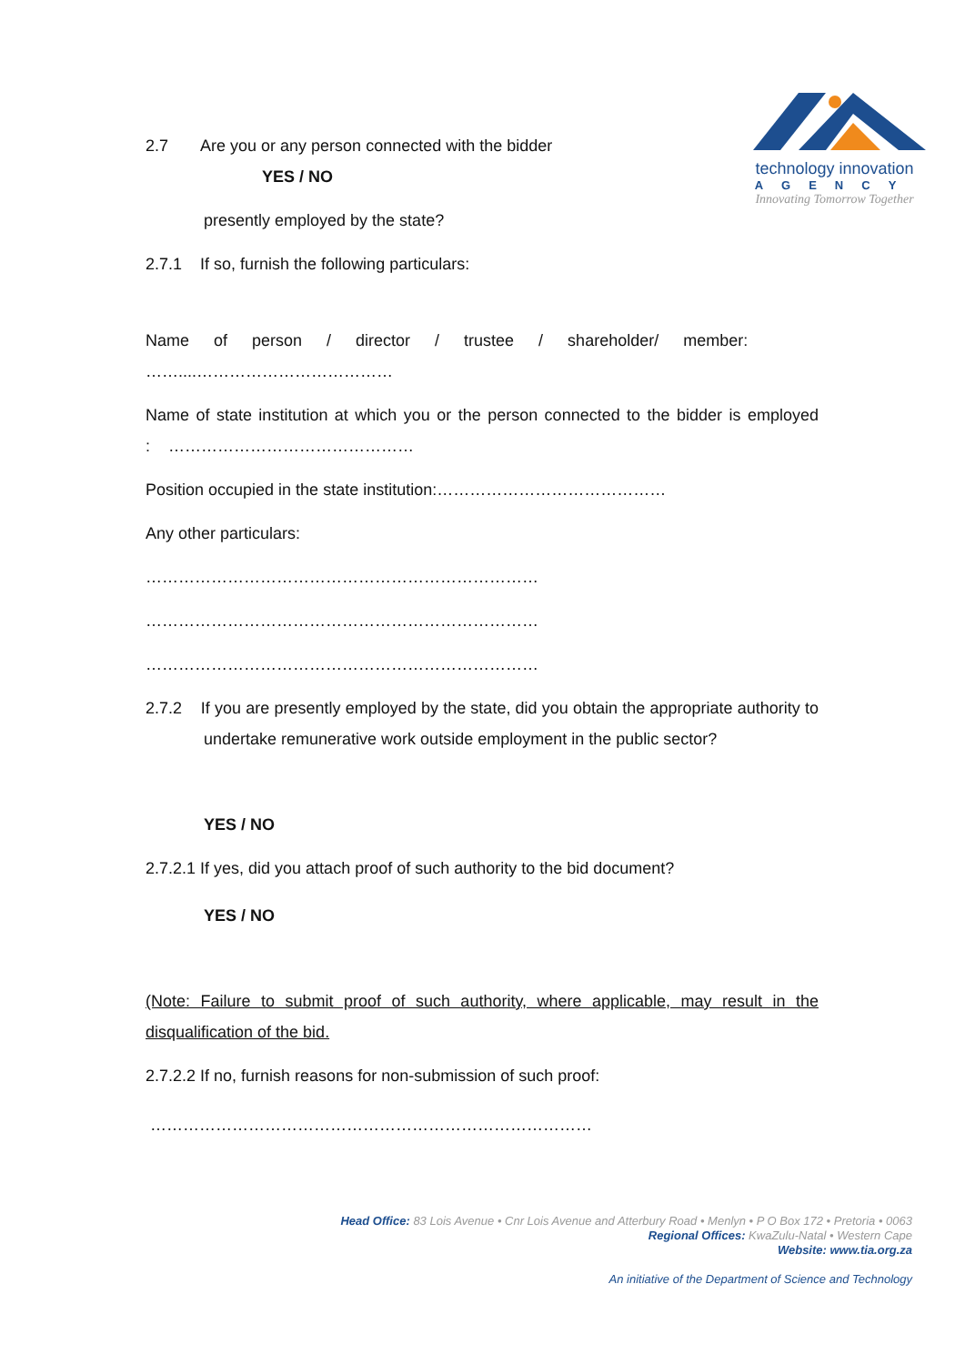technology innovation
AGENCY
Innovating Tomorrow Together
2.7 Are you or any person connected with the bidder
YES / NO
presently employed by the state?
2.7.1 If so, furnish the following particulars:
Name of person / director / trustee / shareholder/ member:
……....………………………………
Name of state institution at which you or the person connected to the bidder is employed : ………………………………………
Position occupied in the state institution:……………………………………
Any other particulars:
………………………………………………………………
………………………………………………………………
………………………………………………………………
2.7.2 If you are presently employed by the state, did you obtain the appropriate authority to undertake remunerative work outside employment in the public sector?
YES / NO
2.7.2.1 If yes, did you attach proof of such authority to the bid document?
YES / NO
(Note: Failure to submit proof of such authority, where applicable, may result in the disqualification of the bid.
2.7.2.2 If no, furnish reasons for non-submission of such proof:
………………………………………………………………………
Head Office: 83 Lois Avenue • Cnr Lois Avenue and Atterbury Road • Menlyn • P O Box 172 • Pretoria • 0063
Regional Offices: KwaZulu-Natal • Western Cape
Website: www.tia.org.za
An initiative of the Department of Science and Technology